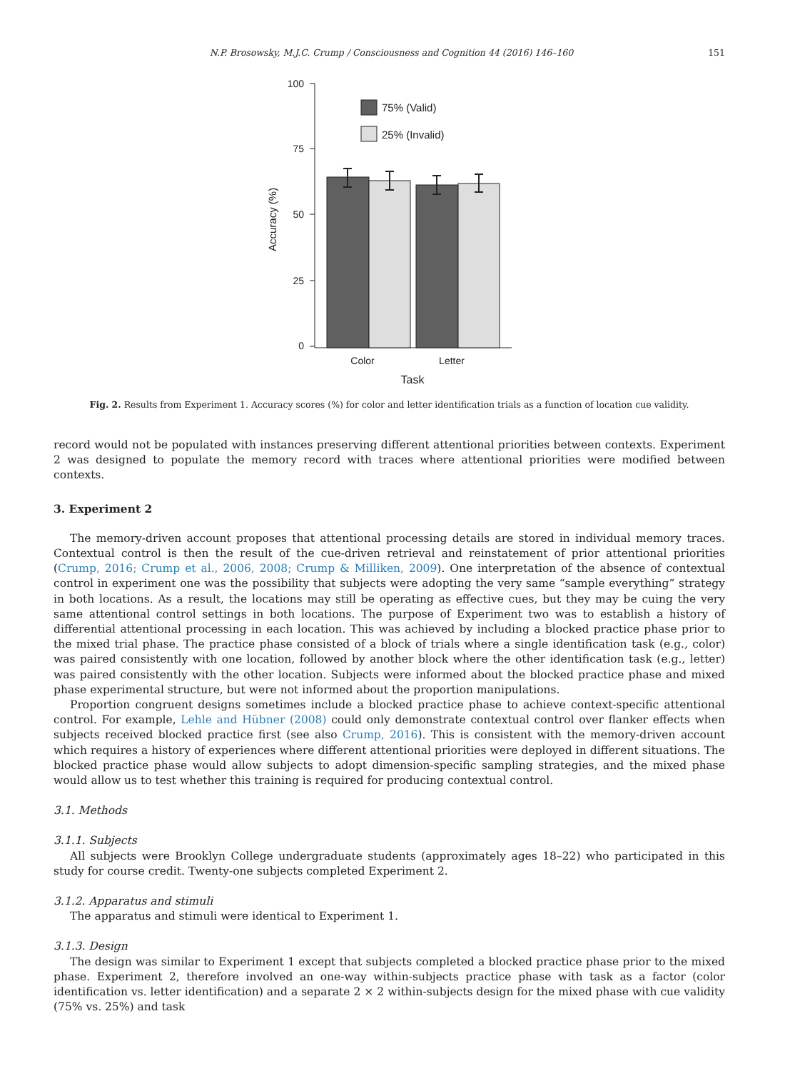N.P. Brosowsky, M.J.C. Crump / Consciousness and Cognition 44 (2016) 146–160 151
100
75
50
25
0
Accuracy (%)
75% (Valid)
25% (Invalid)
Color
Letter
Task
Fig. 2. Results from Experiment 1. Accuracy scores (%) for color and letter identification trials as a function of location cue validity.
record would not be populated with instances preserving different attentional priorities between contexts. Experiment 2 was designed to populate the memory record with traces where attentional priorities were modified between contexts.
3. Experiment 2
The memory-driven account proposes that attentional processing details are stored in individual memory traces. Contextual control is then the result of the cue-driven retrieval and reinstatement of prior attentional priorities (Crump, 2016; Crump et al., 2006, 2008; Crump & Milliken, 2009). One interpretation of the absence of contextual control in experiment one was the possibility that subjects were adopting the very same “sample everything” strategy in both locations. As a result, the locations may still be operating as effective cues, but they may be cuing the very same attentional control settings in both locations. The purpose of Experiment two was to establish a history of differential attentional processing in each location. This was achieved by including a blocked practice phase prior to the mixed trial phase. The practice phase consisted of a block of trials where a single identification task (e.g., color) was paired consistently with one location, followed by another block where the other identification task (e.g., letter) was paired consistently with the other location. Subjects were informed about the blocked practice phase and mixed phase experimental structure, but were not informed about the proportion manipulations.
Proportion congruent designs sometimes include a blocked practice phase to achieve context-specific attentional control. For example, Lehle and Hübner (2008) could only demonstrate contextual control over flanker effects when subjects received blocked practice first (see also Crump, 2016). This is consistent with the memory-driven account which requires a history of experiences where different attentional priorities were deployed in different situations. The blocked practice phase would allow subjects to adopt dimension-specific sampling strategies, and the mixed phase would allow us to test whether this training is required for producing contextual control.
3.1. Methods
3.1.1. Subjects
All subjects were Brooklyn College undergraduate students (approximately ages 18–22) who participated in this study for course credit. Twenty-one subjects completed Experiment 2.
3.1.2. Apparatus and stimuli
The apparatus and stimuli were identical to Experiment 1.
3.1.3. Design
The design was similar to Experiment 1 except that subjects completed a blocked practice phase prior to the mixed phase. Experiment 2, therefore involved an one-way within-subjects practice phase with task as a factor (color identification vs. letter identification) and a separate 2 × 2 within-subjects design for the mixed phase with cue validity (75% vs. 25%) and task